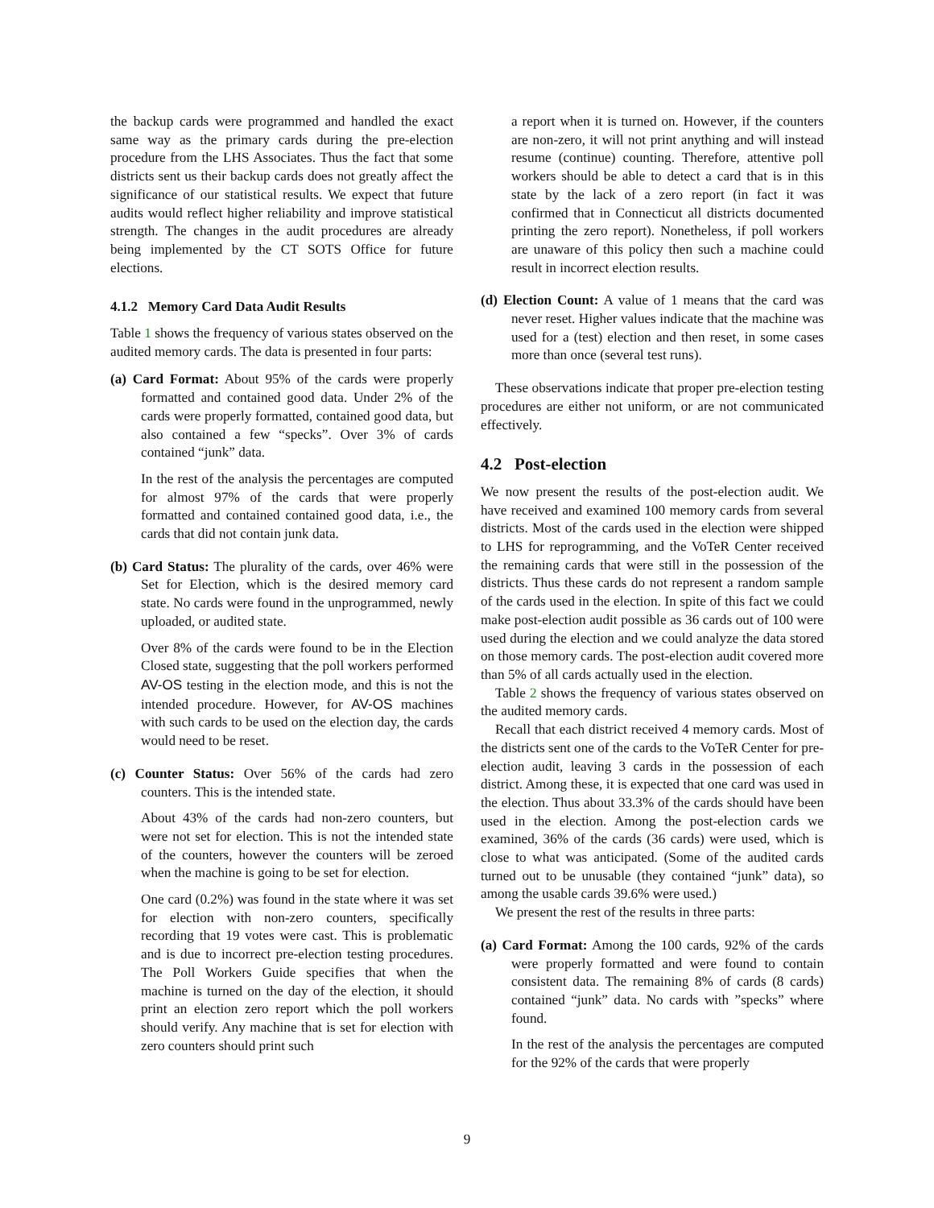the backup cards were programmed and handled the exact same way as the primary cards during the pre-election procedure from the LHS Associates. Thus the fact that some districts sent us their backup cards does not greatly affect the significance of our statistical results. We expect that future audits would reflect higher reliability and improve statistical strength. The changes in the audit procedures are already being implemented by the CT SOTS Office for future elections.
4.1.2 Memory Card Data Audit Results
Table 1 shows the frequency of various states observed on the audited memory cards. The data is presented in four parts:
(a) Card Format: About 95% of the cards were properly formatted and contained good data. Under 2% of the cards were properly formatted, contained good data, but also contained a few “specks”. Over 3% of cards contained “junk” data.
In the rest of the analysis the percentages are computed for almost 97% of the cards that were properly formatted and contained contained good data, i.e., the cards that did not contain junk data.
(b) Card Status: The plurality of the cards, over 46% were Set for Election, which is the desired memory card state. No cards were found in the unprogrammed, newly uploaded, or audited state.
Over 8% of the cards were found to be in the Election Closed state, suggesting that the poll workers performed AV-OS testing in the election mode, and this is not the intended procedure. However, for AV-OS machines with such cards to be used on the election day, the cards would need to be reset.
(c) Counter Status: Over 56% of the cards had zero counters. This is the intended state.
About 43% of the cards had non-zero counters, but were not set for election. This is not the intended state of the counters, however the counters will be zeroed when the machine is going to be set for election.
One card (0.2%) was found in the state where it was set for election with non-zero counters, specifically recording that 19 votes were cast. This is problematic and is due to incorrect pre-election testing procedures. The Poll Workers Guide specifies that when the machine is turned on the day of the election, it should print an election zero report which the poll workers should verify. Any machine that is set for election with zero counters should print such
a report when it is turned on. However, if the counters are non-zero, it will not print anything and will instead resume (continue) counting. Therefore, attentive poll workers should be able to detect a card that is in this state by the lack of a zero report (in fact it was confirmed that in Connecticut all districts documented printing the zero report). Nonetheless, if poll workers are unaware of this policy then such a machine could result in incorrect election results.
(d) Election Count: A value of 1 means that the card was never reset. Higher values indicate that the machine was used for a (test) election and then reset, in some cases more than once (several test runs).
These observations indicate that proper pre-election testing procedures are either not uniform, or are not communicated effectively.
4.2 Post-election
We now present the results of the post-election audit. We have received and examined 100 memory cards from several districts. Most of the cards used in the election were shipped to LHS for reprogramming, and the VoTeR Center received the remaining cards that were still in the possession of the districts. Thus these cards do not represent a random sample of the cards used in the election. In spite of this fact we could make post-election audit possible as 36 cards out of 100 were used during the election and we could analyze the data stored on those memory cards. The post-election audit covered more than 5% of all cards actually used in the election.
Table 2 shows the frequency of various states observed on the audited memory cards.
Recall that each district received 4 memory cards. Most of the districts sent one of the cards to the VoTeR Center for pre-election audit, leaving 3 cards in the possession of each district. Among these, it is expected that one card was used in the election. Thus about 33.3% of the cards should have been used in the election. Among the post-election cards we examined, 36% of the cards (36 cards) were used, which is close to what was anticipated. (Some of the audited cards turned out to be unusable (they contained “junk” data), so among the usable cards 39.6% were used.)
We present the rest of the results in three parts:
(a) Card Format: Among the 100 cards, 92% of the cards were properly formatted and were found to contain consistent data. The remaining 8% of cards (8 cards) contained “junk” data. No cards with ”specks” where found.
In the rest of the analysis the percentages are computed for the 92% of the cards that were properly
9